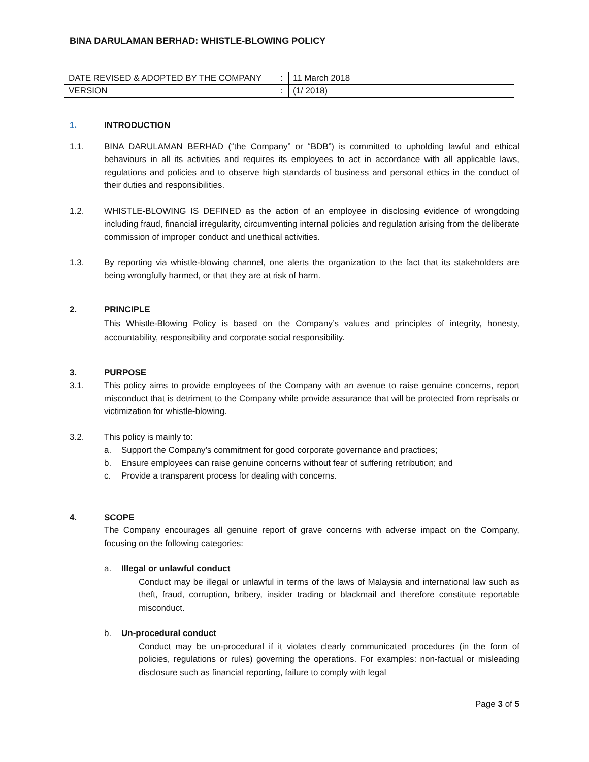BINA DARULAMAN BERHAD: WHISTLE-BLOWING POLICY
| DATE REVISED & ADOPTED BY THE COMPANY | : | 11 March 2018 |
| VERSION | : | (1/ 2018) |
1. INTRODUCTION
1.1. BINA DARULAMAN BERHAD (“the Company” or “BDB”) is committed to upholding lawful and ethical behaviours in all its activities and requires its employees to act in accordance with all applicable laws, regulations and policies and to observe high standards of business and personal ethics in the conduct of their duties and responsibilities.
1.2. WHISTLE-BLOWING IS DEFINED as the action of an employee in disclosing evidence of wrongdoing including fraud, financial irregularity, circumventing internal policies and regulation arising from the deliberate commission of improper conduct and unethical activities.
1.3. By reporting via whistle-blowing channel, one alerts the organization to the fact that its stakeholders are being wrongfully harmed, or that they are at risk of harm.
2. PRINCIPLE
This Whistle-Blowing Policy is based on the Company’s values and principles of integrity, honesty, accountability, responsibility and corporate social responsibility.
3. PURPOSE
3.1. This policy aims to provide employees of the Company with an avenue to raise genuine concerns, report misconduct that is detriment to the Company while provide assurance that will be protected from reprisals or victimization for whistle-blowing.
3.2. This policy is mainly to:
a. Support the Company’s commitment for good corporate governance and practices;
b. Ensure employees can raise genuine concerns without fear of suffering retribution; and
c. Provide a transparent process for dealing with concerns.
4. SCOPE
The Company encourages all genuine report of grave concerns with adverse impact on the Company, focusing on the following categories:
a. Illegal or unlawful conduct
Conduct may be illegal or unlawful in terms of the laws of Malaysia and international law such as theft, fraud, corruption, bribery, insider trading or blackmail and therefore constitute reportable misconduct.
b. Un-procedural conduct
Conduct may be un-procedural if it violates clearly communicated procedures (in the form of policies, regulations or rules) governing the operations. For examples: non-factual or misleading disclosure such as financial reporting, failure to comply with legal
Page 3 of 5